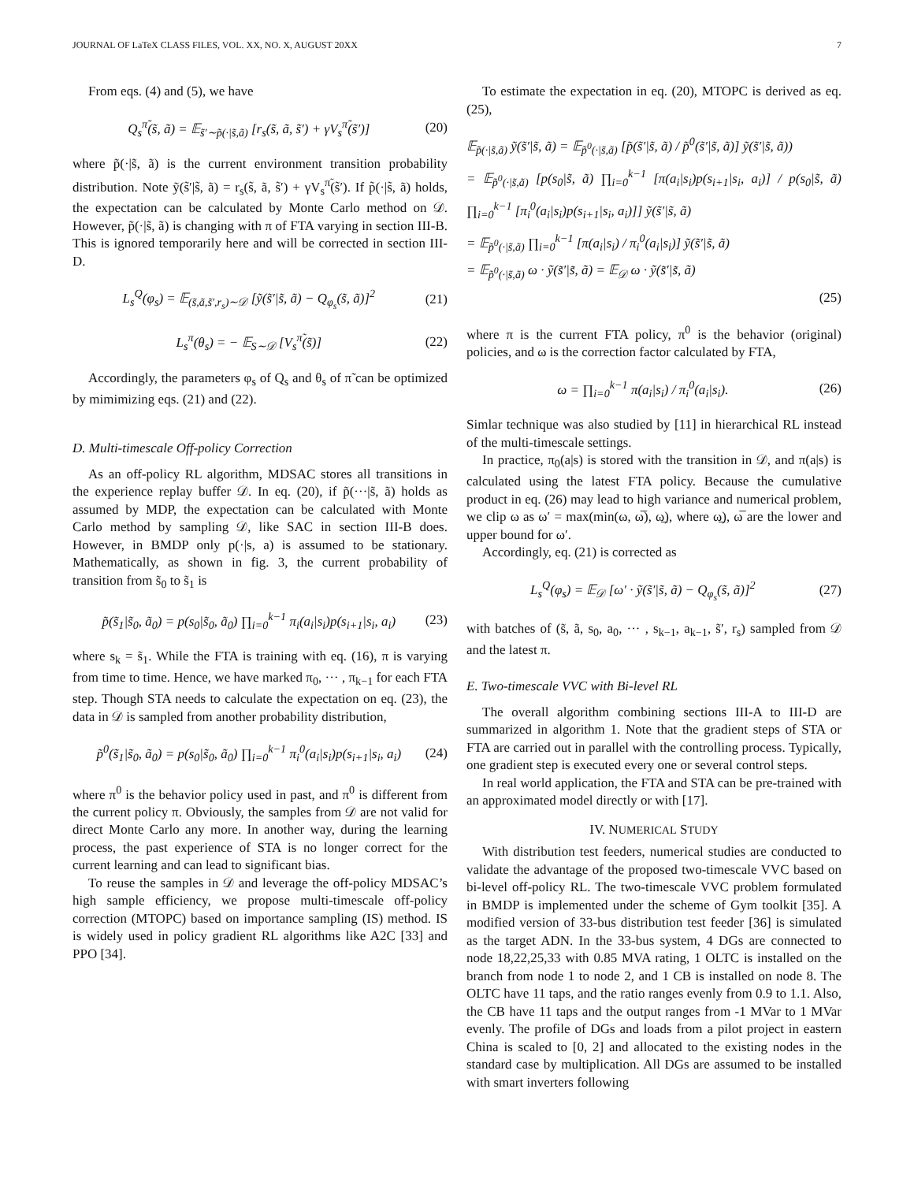JOURNAL OF LaTeX CLASS FILES, VOL. XX, NO. X, AUGUST 20XX 7
From eqs. (4) and (5), we have
Q<sub>s</sub><sup>π̃</sup>(s̃, ã) = 𝔼<sub>s̃′∼p̃(·|s̃,ã)</sub> [r<sub>s</sub>(s̃, ã, s̃′) + γV<sub>s</sub><sup>π̃</sup>(s̃′)] (20)
where p̃(·|s̃, ã) is the current environment transition probability distribution. Note ỹ(s̃′|s̃, ã) = r<sub>s</sub>(s̃, ã, s̃′) + γV<sub>s</sub><sup>π̃</sup>(s̃′). If p̃(·|s̃, ã) holds, the expectation can be calculated by Monte Carlo method on 𝒟. However, p̃(·|s̃, ã) is changing with π of FTA varying in section III-B. This is ignored temporarily here and will be corrected in section III-D.
L<sub>s</sub><sup>Q</sup>(φ<sub>s</sub>) = 𝔼<sub>(s̃,ã,s̃′,r<sub>s</sub>)∼𝒟</sub> [ỹ(s̃′|s̃, ã) − Q<sub>φ<sub>s</sub></sub>(s̃, ã)]<sup>2</sup> (21)
L<sub>s</sub><sup>π</sup>(θ<sub>s</sub>) = − 𝔼<sub>S∼𝒟</sub> [V<sub>s</sub><sup>π̃</sup>(s̃)] (22)
Accordingly, the parameters φ<sub>s</sub> of Q<sub>s</sub> and θ<sub>s</sub> of π̃ can be optimized by mimimizing eqs. (21) and (22).
D. Multi-timescale Off-policy Correction
As an off-policy RL algorithm, MDSAC stores all transitions in the experience replay buffer 𝒟. In eq. (20), if p̃(···|s̃, ã) holds as assumed by MDP, the expectation can be calculated with Monte Carlo method by sampling 𝒟, like SAC in section III-B does. However, in BMDP only p(·|s, a) is assumed to be stationary. Mathematically, as shown in fig. 3, the current probability of transition from s̃<sub>0</sub> to s̃<sub>1</sub> is
p̃(s̃<sub>1</sub>|s̃<sub>0</sub>, ã<sub>0</sub>) = p(s<sub>0</sub>|s̃<sub>0</sub>, ã<sub>0</sub>) ∏<sub>i=0</sub><sup>k−1</sup> π<sub>i</sub>(a<sub>i</sub>|s<sub>i</sub>)p(s<sub>i+1</sub>|s<sub>i</sub>, a<sub>i</sub>) (23)
where s<sub>k</sub> = s̃<sub>1</sub>. While the FTA is training with eq. (16), π is varying from time to time. Hence, we have marked π<sub>0</sub>, ··· , π<sub>k−1</sub> for each FTA step. Though STA needs to calculate the expectation on eq. (23), the data in 𝒟 is sampled from another probability distribution,
p̃<sup>0</sup>(s̃<sub>1</sub>|s̃<sub>0</sub>, ã<sub>0</sub>) = p(s<sub>0</sub>|s̃<sub>0</sub>, ã<sub>0</sub>) ∏<sub>i=0</sub><sup>k−1</sup> π<sub>i</sub><sup>0</sup>(a<sub>i</sub>|s<sub>i</sub>)p(s<sub>i+1</sub>|s<sub>i</sub>, a<sub>i</sub>) (24)
where π<sup>0</sup> is the behavior policy used in past, and π<sup>0</sup> is different from the current policy π. Obviously, the samples from 𝒟 are not valid for direct Monte Carlo any more. In another way, during the learning process, the past experience of STA is no longer correct for the current learning and can lead to significant bias.
To reuse the samples in 𝒟 and leverage the off-policy MDSAC’s high sample efficiency, we propose multi-timescale off-policy correction (MTOPC) based on importance sampling (IS) method. IS is widely used in policy gradient RL algorithms like A2C [33] and PPO [34].
To estimate the expectation in eq. (20), MTOPC is derived as eq. (25),
𝔼<sub>p̃(·|s̃,ã)</sub> ỹ(s̃′|s̃, ã) = 𝔼<sub>p̃<sup>0</sup>(·|s̃,ã)</sub> [p̃(s̃′|s̃, ã) / p̃<sup>0</sup>(s̃′|s̃, ã)] ỹ(s̃′|s̃, ã))
= 𝔼<sub>p̃<sup>0</sup>(·|s̃,ã)</sub> [p(s<sub>0</sub>|s̃, ã) ∏<sub>i=0</sub><sup>k−1</sup> [π(a<sub>i</sub>|s<sub>i</sub>)p(s<sub>i+1</sub>|s<sub>i</sub>, a<sub>i</sub>)] / p(s<sub>0</sub>|s̃, ã) ∏<sub>i=0</sub><sup>k−1</sup> [π<sub>i</sub><sup>0</sup>(a<sub>i</sub>|s<sub>i</sub>)p(s<sub>i+1</sub>|s<sub>i</sub>, a<sub>i</sub>)]] ỹ(s̃′|s̃, ã)
= 𝔼<sub>p̃<sup>0</sup>(·|s̃,ã)</sub> ∏<sub>i=0</sub><sup>k−1</sup> [π(a<sub>i</sub>|s<sub>i</sub>) / π<sub>i</sub><sup>0</sup>(a<sub>i</sub>|s<sub>i</sub>)] ỹ(s̃′|s̃, ã)
= 𝔼<sub>p̃<sup>0</sup>(·|s̃,ã)</sub> ω · ỹ(s̃′|s̃, ã) = 𝔼<sub>𝒟</sub> ω · ỹ(s̃′|s̃, ã)
(25)
where π is the current FTA policy, π<sup>0</sup> is the behavior (original) policies, and ω is the correction factor calculated by FTA,
ω = ∏<sub>i=0</sub><sup>k−1</sup> π(a<sub>i</sub>|s<sub>i</sub>) / π<sub>i</sub><sup>0</sup>(a<sub>i</sub>|s<sub>i</sub>). (26)
Simlar technique was also studied by [11] in hierarchical RL instead of the multi-timescale settings.
In practice, π<sub>0</sub>(a|s) is stored with the transition in 𝒟, and π(a|s) is calculated using the latest FTA policy. Because the cumulative product in eq. (26) may lead to high variance and numerical problem, we clip ω as ω′ = max(min(ω, ω̅), ω̲), where ω̲), ω̅ are the lower and upper bound for ω′.
Accordingly, eq. (21) is corrected as
L<sub>s</sub><sup>Q</sup>(φ<sub>s</sub>) = 𝔼<sub>𝒟</sub> [ω′ · ỹ(s̃′|s̃, ã) − Q<sub>φ<sub>s</sub></sub>(s̃, ã)]<sup>2</sup> (27)
with batches of (s̃, ã, s<sub>0</sub>, a<sub>0</sub>, ··· , s<sub>k−1</sub>, a<sub>k−1</sub>, s̃′, r<sub>s</sub>) sampled from 𝒟 and the latest π.
E. Two-timescale VVC with Bi-level RL
The overall algorithm combining sections III-A to III-D are summarized in algorithm 1. Note that the gradient steps of STA or FTA are carried out in parallel with the controlling process. Typically, one gradient step is executed every one or several control steps.
In real world application, the FTA and STA can be pre-trained with an approximated model directly or with [17].
IV. NUMERICAL STUDY
With distribution test feeders, numerical studies are conducted to validate the advantage of the proposed two-timescale VVC based on bi-level off-policy RL. The two-timescale VVC problem formulated in BMDP is implemented under the scheme of Gym toolkit [35]. A modified version of 33-bus distribution test feeder [36] is simulated as the target ADN. In the 33-bus system, 4 DGs are connected to node 18,22,25,33 with 0.85 MVA rating, 1 OLTC is installed on the branch from node 1 to node 2, and 1 CB is installed on node 8. The OLTC have 11 taps, and the ratio ranges evenly from 0.9 to 1.1. Also, the CB have 11 taps and the output ranges from -1 MVar to 1 MVar evenly. The profile of DGs and loads from a pilot project in eastern China is scaled to [0, 2] and allocated to the existing nodes in the standard case by multiplication. All DGs are assumed to be installed with smart inverters following